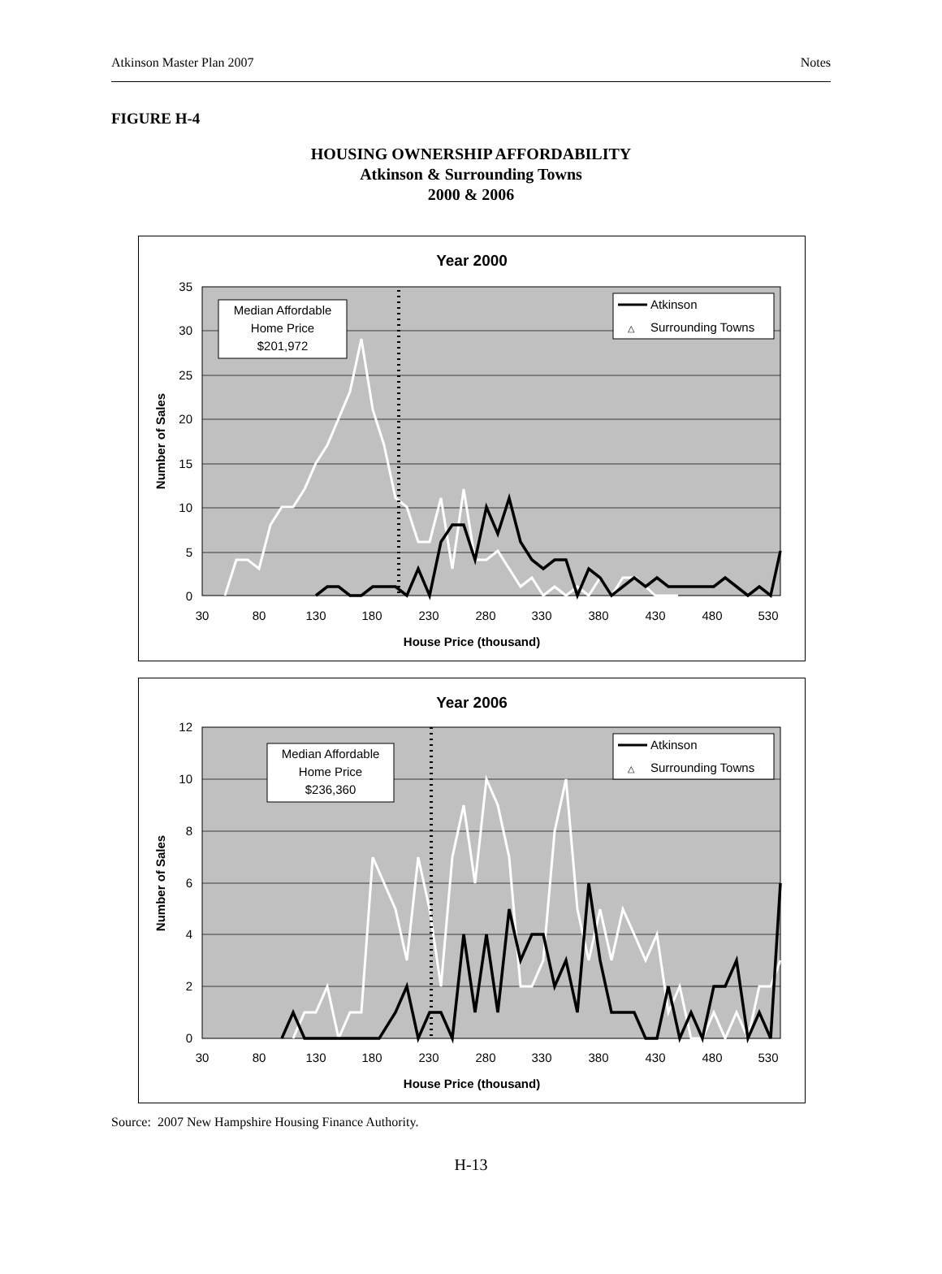Atkinson Master Plan 2007 Notes
FIGURE H-4
HOUSING OWNERSHIP AFFORDABILITY
Atkinson & Surrounding Towns
2000 & 2006
Year 2000
35
30
25
20
15
10
5
0
30
80
130
180
230
280
330
380
430
480
530
House Price (thousand)
Number of Sales
Median Affordable
Home Price
$201,972
Atkinson
△
Surrounding Towns
Year 2006
12
10
8
6
4
2
0
30
80
130
180
230
280
330
380
430
480
530
House Price (thousand)
Number of Sales
Median Affordable
Home Price
$236,360
Atkinson
△
Surrounding Towns
Source: 2007 New Hampshire Housing Finance Authority.
H-13